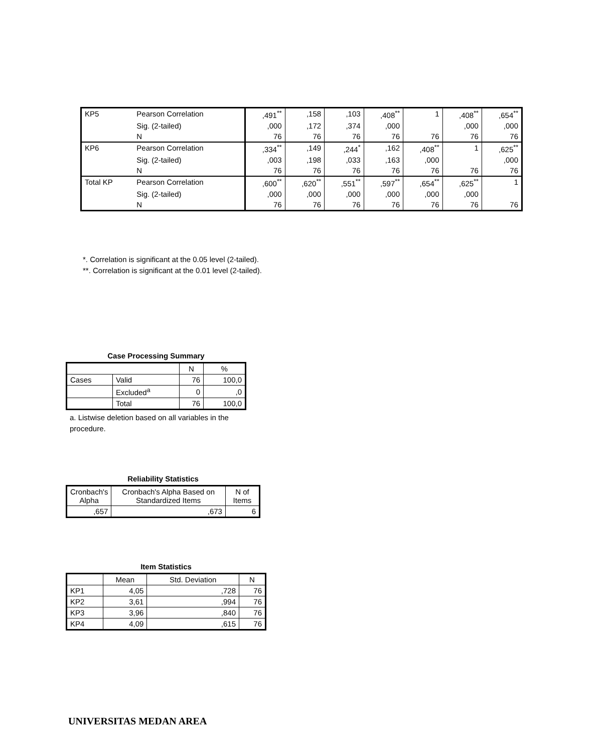| KP5 | Pearson Correlation | ,491<sup>**</sup> | ,158 | ,103 | ,408<sup>**</sup> | 1 | ,408<sup>**</sup> | ,654<sup>**</sup> |
| | Sig. (2-tailed) | ,000 | ,172 | ,374 | ,000 | | ,000 | ,000 |
| | N | 76 | 76 | 76 | 76 | 76 | 76 | 76 |
| KP6 | Pearson Correlation | ,334<sup>**</sup> | ,149 | ,244<sup>*</sup> | ,162 | ,408<sup>**</sup> | 1 | ,625<sup>**</sup> |
| | Sig. (2-tailed) | ,003 | ,198 | ,033 | ,163 | ,000 | | ,000 |
| | N | 76 | 76 | 76 | 76 | 76 | 76 | 76 |
| Total KP | Pearson Correlation | ,600<sup>**</sup> | ,620<sup>**</sup> | ,551<sup>**</sup> | ,597<sup>**</sup> | ,654<sup>**</sup> | ,625<sup>**</sup> | 1 |
| | Sig. (2-tailed) | ,000 | ,000 | ,000 | ,000 | ,000 | ,000 | |
| | N | 76 | 76 | 76 | 76 | 76 | 76 | 76 |
*. Correlation is significant at the 0.05 level (2-tailed).
**. Correlation is significant at the 0.01 level (2-tailed).
Case Processing Summary
| | | N | % |
| --- | --- | --- | --- |
| Cases | Valid | 76 | 100,0 |
| | Excluded<sup>a</sup> | 0 | ,0 |
| | Total | 76 | 100,0 |
a. Listwise deletion based on all variables in the procedure.
Reliability Statistics
| Cronbach's Alpha | Cronbach's Alpha Based on Standardized Items | N of Items |
| --- | --- | --- |
| ,657 | ,673 | 6 |
Item Statistics
| | Mean | Std. Deviation | N |
| --- | --- | --- | --- |
| KP1 | 4,05 | ,728 | 76 |
| KP2 | 3,61 | ,994 | 76 |
| KP3 | 3,96 | ,840 | 76 |
| KP4 | 4,09 | ,615 | 76 |
UNIVERSITAS MEDAN AREA